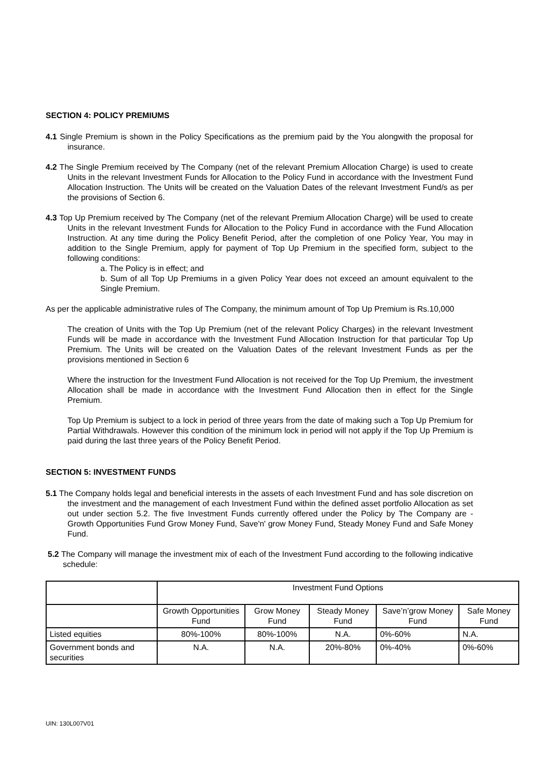SECTION 4: POLICY PREMIUMS
4.1 Single Premium is shown in the Policy Specifications as the premium paid by the You alongwith the proposal for insurance.
4.2 The Single Premium received by The Company (net of the relevant Premium Allocation Charge) is used to create Units in the relevant Investment Funds for Allocation to the Policy Fund in accordance with the Investment Fund Allocation Instruction. The Units will be created on the Valuation Dates of the relevant Investment Fund/s as per the provisions of Section 6.
4.3 Top Up Premium received by The Company (net of the relevant Premium Allocation Charge) will be used to create Units in the relevant Investment Funds for Allocation to the Policy Fund in accordance with the Fund Allocation Instruction. At any time during the Policy Benefit Period, after the completion of one Policy Year, You may in addition to the Single Premium, apply for payment of Top Up Premium in the specified form, subject to the following conditions:
a. The Policy is in effect; and
b. Sum of all Top Up Premiums in a given Policy Year does not exceed an amount equivalent to the Single Premium.
As per the applicable administrative rules of The Company, the minimum amount of Top Up Premium is Rs.10,000
The creation of Units with the Top Up Premium (net of the relevant Policy Charges) in the relevant Investment Funds will be made in accordance with the Investment Fund Allocation Instruction for that particular Top Up Premium. The Units will be created on the Valuation Dates of the relevant Investment Funds as per the provisions mentioned in Section 6
Where the instruction for the Investment Fund Allocation is not received for the Top Up Premium, the investment Allocation shall be made in accordance with the Investment Fund Allocation then in effect for the Single Premium.
Top Up Premium is subject to a lock in period of three years from the date of making such a Top Up Premium for Partial Withdrawals. However this condition of the minimum lock in period will not apply if the Top Up Premium is paid during the last three years of the Policy Benefit Period.
SECTION 5: INVESTMENT FUNDS
5.1 The Company holds legal and beneficial interests in the assets of each Investment Fund and has sole discretion on the investment and the management of each Investment Fund within the defined asset portfolio Allocation as set out under section 5.2. The five Investment Funds currently offered under the Policy by The Company are - Growth Opportunities Fund Grow Money Fund, Save'n' grow Money Fund, Steady Money Fund and Safe Money Fund.
5.2 The Company will manage the investment mix of each of the Investment Fund according to the following indicative schedule:
| | Investment Fund Options | | | | |
| | Growth Opportunities Fund | Grow Money Fund | Steady Money Fund | Save’n’grow Money Fund | Safe Money Fund |
| Listed equities | 80%-100% | 80%-100% | N.A. | 0%-60% | N.A. |
| Government bonds and securities | N.A. | N.A. | 20%-80% | 0%-40% | 0%-60% |
UIN: 130L007V01